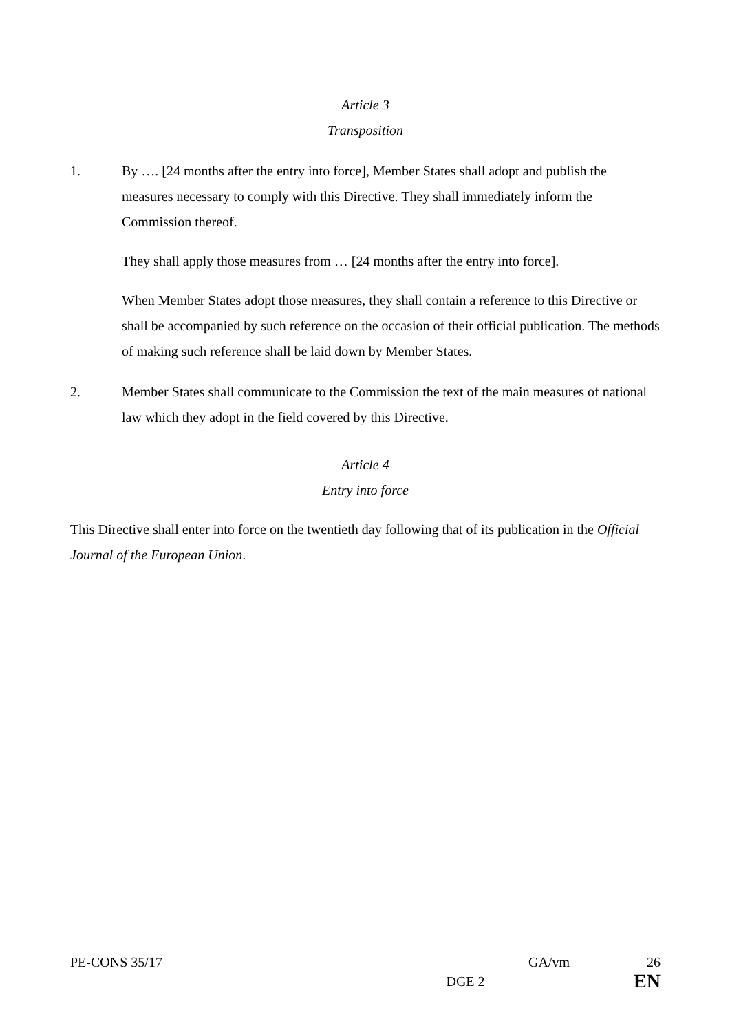Article 3
Transposition
1. By …. [24 months after the entry into force], Member States shall adopt and publish the measures necessary to comply with this Directive. They shall immediately inform the Commission thereof.
They shall apply those measures from … [24 months after the entry into force].
When Member States adopt those measures, they shall contain a reference to this Directive or shall be accompanied by such reference on the occasion of their official publication. The methods of making such reference shall be laid down by Member States.
2. Member States shall communicate to the Commission the text of the main measures of national law which they adopt in the field covered by this Directive.
Article 4
Entry into force
This Directive shall enter into force on the twentieth day following that of its publication in the Official Journal of the European Union.
PE-CONS 35/17 GA/vm 26
DGE 2 EN